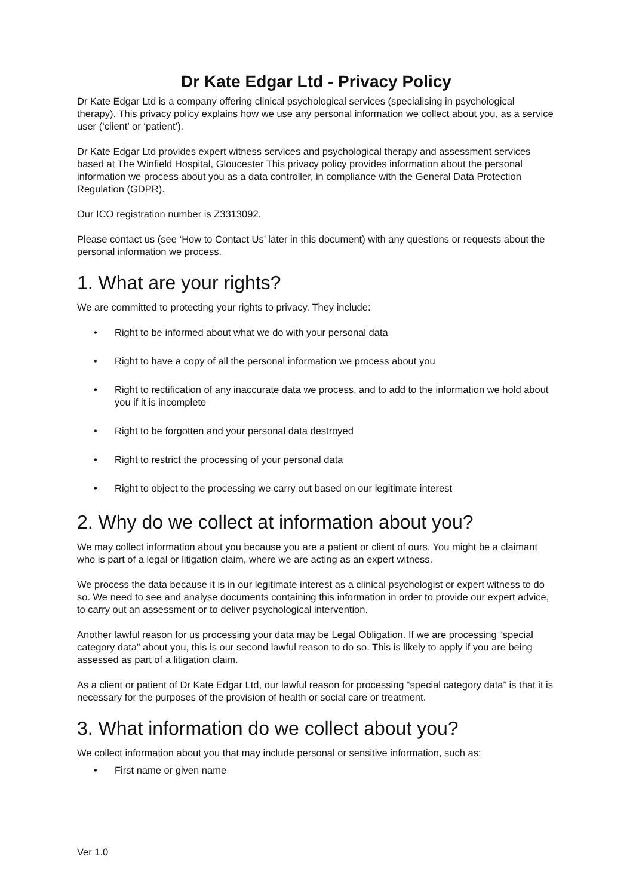Dr Kate Edgar Ltd - Privacy Policy
Dr Kate Edgar Ltd is a company offering clinical psychological services (specialising in psychological therapy). This privacy policy explains how we use any personal information we collect about you, as a service user (‘client’ or ‘patient’).
Dr Kate Edgar Ltd provides expert witness services and psychological therapy and assessment services based at The Winfield Hospital, Gloucester This privacy policy provides information about the personal information we process about you as a data controller, in compliance with the General Data Protection Regulation (GDPR).
Our ICO registration number is Z3313092.
Please contact us (see ‘How to Contact Us’ later in this document) with any questions or requests about the personal information we process.
1. What are your rights?
We are committed to protecting your rights to privacy. They include:
• Right to be informed about what we do with your personal data
• Right to have a copy of all the personal information we process about you
• Right to rectification of any inaccurate data we process, and to add to the information we hold about you if it is incomplete
• Right to be forgotten and your personal data destroyed
• Right to restrict the processing of your personal data
• Right to object to the processing we carry out based on our legitimate interest
2. Why do we collect at information about you?
We may collect information about you because you are a patient or client of ours. You might be a claimant who is part of a legal or litigation claim, where we are acting as an expert witness.
We process the data because it is in our legitimate interest as a clinical psychologist or expert witness to do so. We need to see and analyse documents containing this information in order to provide our expert advice, to carry out an assessment or to deliver psychological intervention.
Another lawful reason for us processing your data may be Legal Obligation. If we are processing “special category data” about you, this is our second lawful reason to do so. This is likely to apply if you are being assessed as part of a litigation claim.
As a client or patient of Dr Kate Edgar Ltd, our lawful reason for processing “special category data” is that it is necessary for the purposes of the provision of health or social care or treatment.
3. What information do we collect about you?
We collect information about you that may include personal or sensitive information, such as:
• First name or given name
Ver 1.0